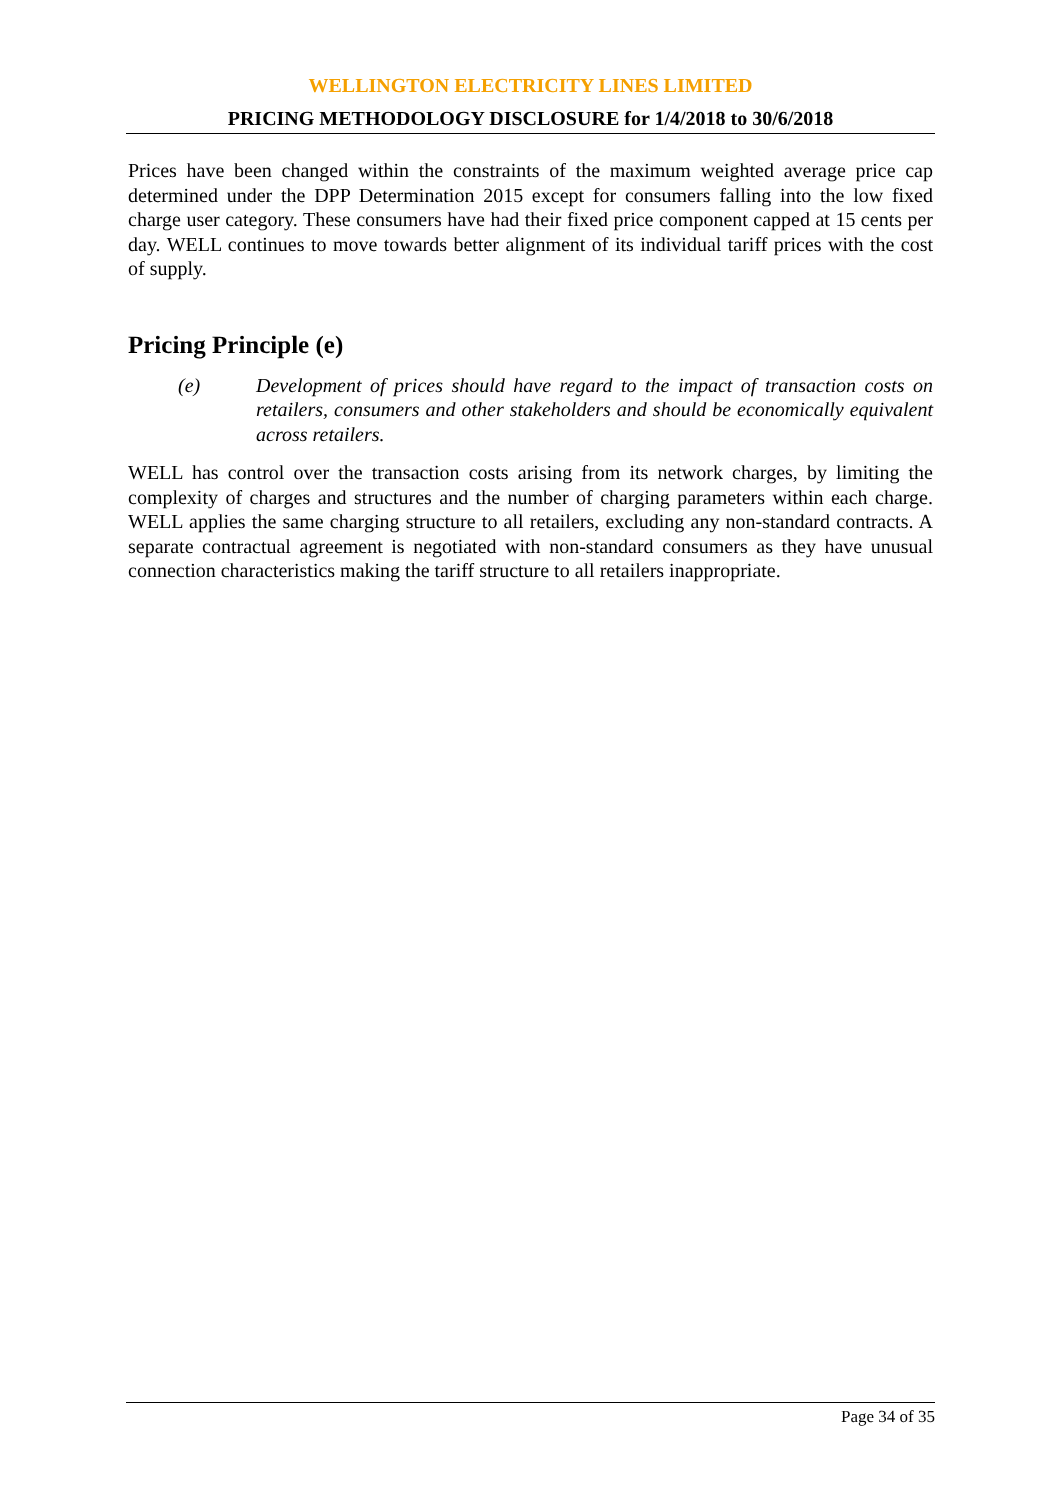WELLINGTON ELECTRICITY LINES LIMITED
PRICING METHODOLOGY DISCLOSURE for 1/4/2018 to 30/6/2018
Prices have been changed within the constraints of the maximum weighted average price cap determined under the DPP Determination 2015 except for consumers falling into the low fixed charge user category. These consumers have had their fixed price component capped at 15 cents per day. WELL continues to move towards better alignment of its individual tariff prices with the cost of supply.
Pricing Principle (e)
(e) Development of prices should have regard to the impact of transaction costs on retailers, consumers and other stakeholders and should be economically equivalent across retailers.
WELL has control over the transaction costs arising from its network charges, by limiting the complexity of charges and structures and the number of charging parameters within each charge. WELL applies the same charging structure to all retailers, excluding any non-standard contracts. A separate contractual agreement is negotiated with non-standard consumers as they have unusual connection characteristics making the tariff structure to all retailers inappropriate.
Page 34 of 35